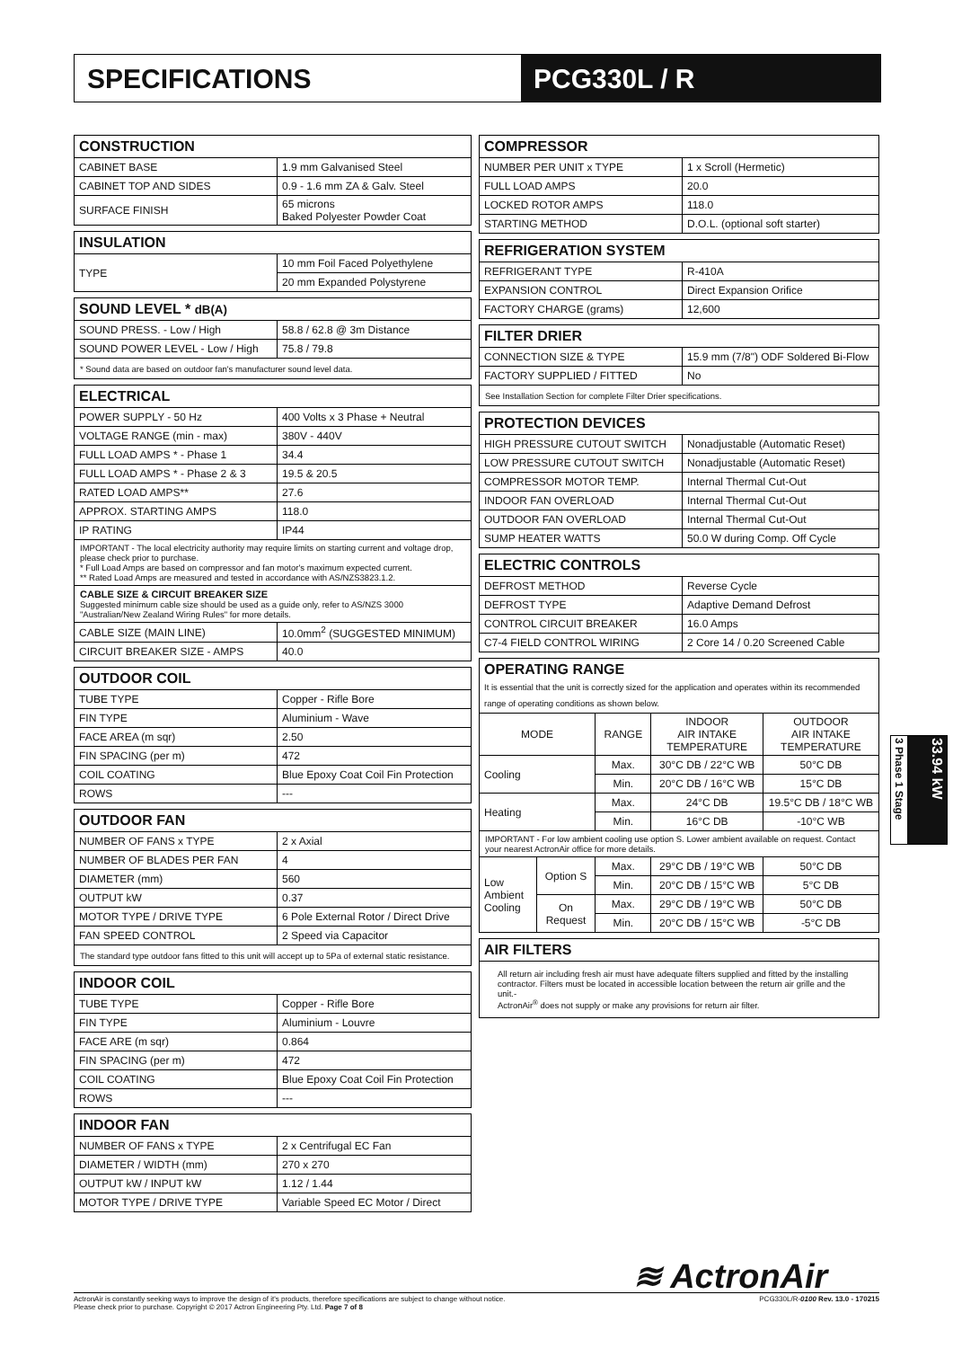SPECIFICATIONS PCG330L / R
| CONSTRUCTION | |
| --- | --- |
| CABINET BASE | 1.9 mm Galvanised Steel |
| CABINET TOP AND SIDES | 0.9 - 1.6 mm ZA & Galv. Steel |
| SURFACE FINISH | 65 microns Baked Polyester Powder Coat |
| INSULATION | |
| --- | --- |
| TYPE | 10 mm Foil Faced Polyethylene |
| | 20 mm Expanded Polystyrene |
| SOUND LEVEL * dB(A) | |
| --- | --- |
| SOUND PRESS. - Low / High | 58.8 / 62.8 @ 3m Distance |
| SOUND POWER LEVEL - Low / High | 75.8 / 79.8 |
| * Sound data are based on outdoor fan's manufacturer sound level data. | |
| ELECTRICAL | |
| --- | --- |
| POWER SUPPLY - 50 Hz | 400 Volts x 3 Phase + Neutral |
| VOLTAGE RANGE (min - max) | 380V - 440V |
| FULL LOAD AMPS * - Phase 1 | 34.4 |
| FULL LOAD AMPS * - Phase 2 & 3 | 19.5 & 20.5 |
| RATED LOAD AMPS** | 27.6 |
| APPROX. STARTING AMPS | 118.0 |
| IP RATING | IP44 |
| IMPORTANT - The local electricity authority may require limits on starting current and voltage drop, please check prior to purchase. * Full Load Amps are based on compressor and fan motor's maximum expected current. ** Rated Load Amps are measured and tested in accordance with AS/NZS3823.1.2. | |
| CABLE SIZE & CIRCUIT BREAKER SIZE Suggested minimum cable size should be used as a guide only, refer to AS/NZS 3000 "Australian/New Zealand Wiring Rules" for more details. | |
| CABLE SIZE (MAIN LINE) | 10.0mm<sup>2</sup> (SUGGESTED MINIMUM) |
| CIRCUIT BREAKER SIZE - AMPS | 40.0 |
| OUTDOOR COIL | |
| --- | --- |
| TUBE TYPE | Copper - Rifle Bore |
| FIN TYPE | Aluminium - Wave |
| FACE AREA (m sqr) | 2.50 |
| FIN SPACING (per m) | 472 |
| COIL COATING | Blue Epoxy Coat Coil Fin Protection |
| ROWS | --- |
| OUTDOOR FAN | |
| --- | --- |
| NUMBER OF FANS x TYPE | 2 x Axial |
| NUMBER OF BLADES PER FAN | 4 |
| DIAMETER (mm) | 560 |
| OUTPUT kW | 0.37 |
| MOTOR TYPE / DRIVE TYPE | 6 Pole External Rotor / Direct Drive |
| FAN SPEED CONTROL | 2 Speed via Capacitor |
| The standard type outdoor fans fitted to this unit will accept up to 5Pa of external static resistance. | |
| INDOOR COIL | |
| --- | --- |
| TUBE TYPE | Copper - Rifle Bore |
| FIN TYPE | Aluminium - Louvre |
| FACE ARE (m sqr) | 0.864 |
| FIN SPACING (per m) | 472 |
| COIL COATING | Blue Epoxy Coat Coil Fin Protection |
| ROWS | --- |
| INDOOR FAN | |
| --- | --- |
| NUMBER OF FANS x TYPE | 2 x Centrifugal EC Fan |
| DIAMETER / WIDTH (mm) | 270 x 270 |
| OUTPUT kW / INPUT kW | 1.12 / 1.44 |
| MOTOR TYPE / DRIVE TYPE | Variable Speed EC Motor / Direct |
| COMPRESSOR | |
| --- | --- |
| NUMBER PER UNIT x TYPE | 1 x Scroll (Hermetic) |
| FULL LOAD AMPS | 20.0 |
| LOCKED ROTOR AMPS | 118.0 |
| STARTING METHOD | D.O.L. (optional soft starter) |
| REFRIGERATION SYSTEM | |
| --- | --- |
| REFRIGERANT TYPE | R-410A |
| EXPANSION CONTROL | Direct Expansion Orifice |
| FACTORY CHARGE (grams) | 12,600 |
| FILTER DRIER | |
| --- | --- |
| CONNECTION SIZE & TYPE | 15.9 mm (7/8") ODF Soldered Bi-Flow |
| FACTORY SUPPLIED / FITTED | No |
| See Installation Section for complete Filter Drier specifications. | |
| PROTECTION DEVICES | |
| --- | --- |
| HIGH PRESSURE CUTOUT SWITCH | Nonadjustable (Automatic Reset) |
| LOW PRESSURE CUTOUT SWITCH | Nonadjustable (Automatic Reset) |
| COMPRESSOR MOTOR TEMP. | Internal Thermal Cut-Out |
| INDOOR FAN OVERLOAD | Internal Thermal Cut-Out |
| OUTDOOR FAN OVERLOAD | Internal Thermal Cut-Out |
| SUMP HEATER WATTS | 50.0 W during Comp. Off Cycle |
| ELECTRIC CONTROLS | |
| --- | --- |
| DEFROST METHOD | Reverse Cycle |
| DEFROST TYPE | Adaptive Demand Defrost |
| CONTROL CIRCUIT BREAKER | 16.0 Amps |
| C7-4 FIELD CONTROL WIRING | 2 Core 14 / 0.20 Screened Cable |
| OPERATING RANGE It is essential that the unit is correctly sized for the application and operates within its recommended range of operating conditions as shown below. | | | | |
| --- | --- | --- | --- | --- |
| MODE | | RANGE | INDOOR AIR INTAKE TEMPERATURE | OUTDOOR AIR INTAKE TEMPERATURE |
| Cooling | | Max. | 30°C DB / 22°C WB | 50°C DB |
| | | Min. | 20°C DB / 16°C WB | 15°C DB |
| Heating | | Max. | 24°C DB | 19.5°C DB / 18°C WB |
| | | Min. | 16°C DB | -10°C WB |
| IMPORTANT - For low ambient cooling use option S. Lower ambient available on request. Contact your nearest ActronAir office for more details. | | | | |
| Low Ambient Cooling | Option S | Max. | 29°C DB / 19°C WB | 50°C DB |
| | | Min. | 20°C DB / 15°C WB | 5°C DB |
| | On Request | Max. | 29°C DB / 19°C WB | 50°C DB |
| | | Min. | 20°C DB / 15°C WB | -5°C DB |
| AIR FILTERS |
| --- |
| All return air including fresh air must have adequate filters supplied and fitted by the installing contractor. Filters must be located in accessible location between the return air grille and the unit.- ActronAir<sup>®</sup> does not supply or make any provisions for return air filter. |
3 Phase 1 Stage
33.94 kW
≋ ActronAir
ActronAir is constantly seeking ways to improve the design of it's products, therefore specifications are subject to change without notice.
Please check prior to purchase. Copyright © 2017 Actron Engineering Pty. Ltd. Page 7 of 8
PCG330L/R-0100 Rev. 13.0 - 170215